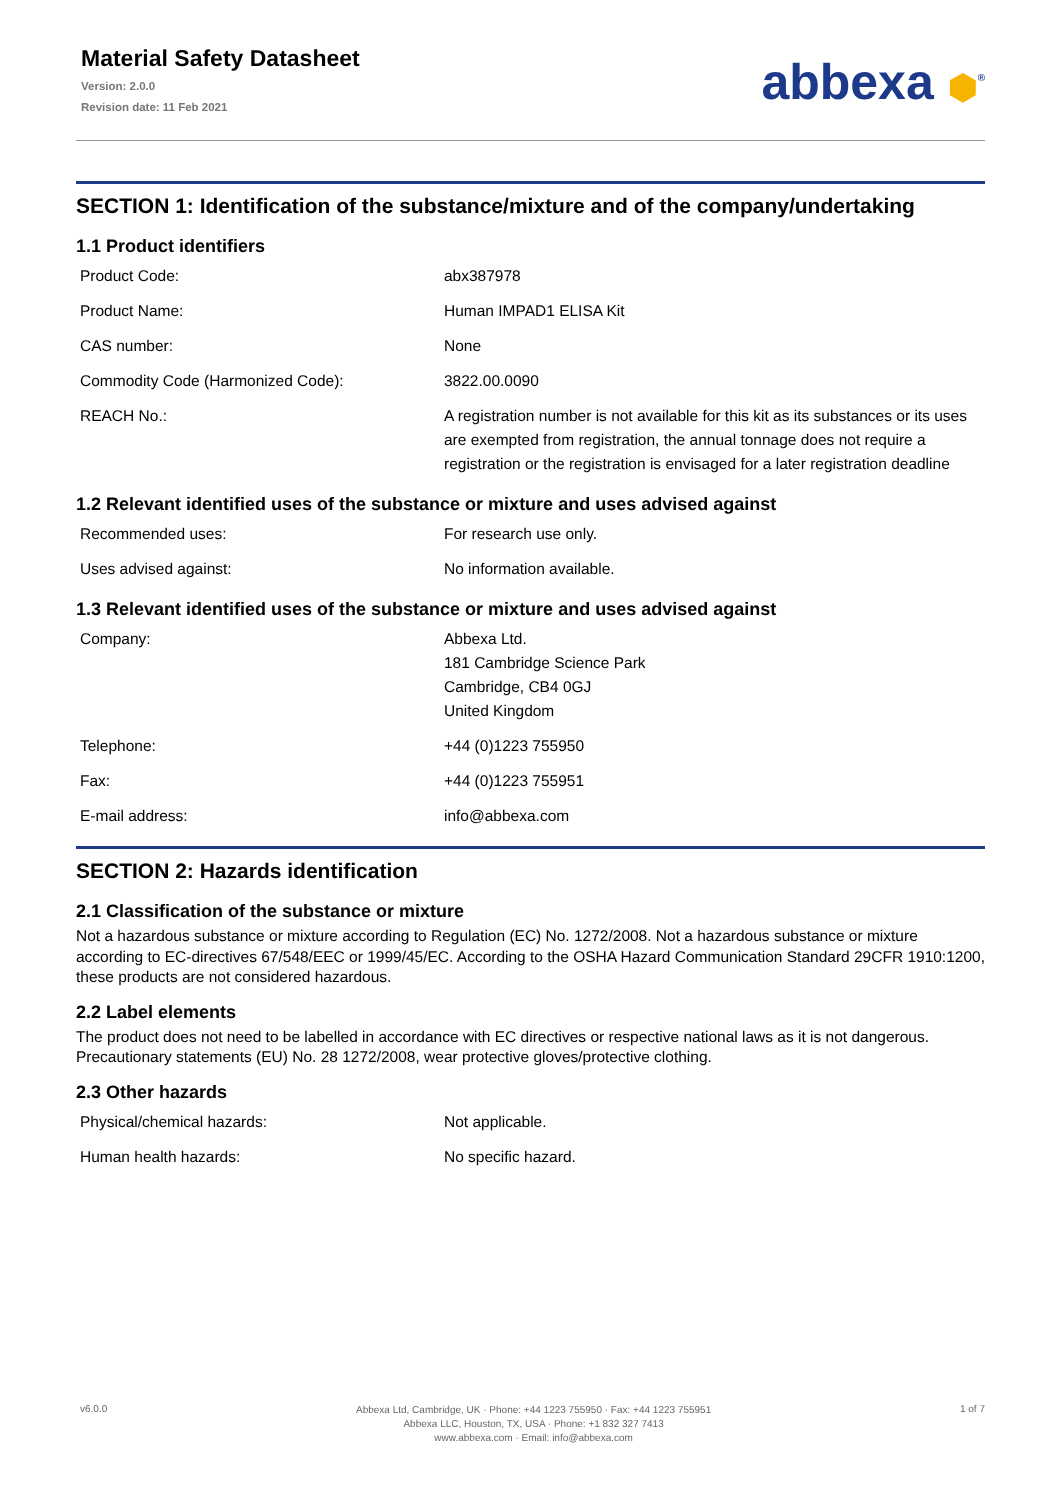Material Safety Datasheet
Version: 2.0.0
Revision date: 11 Feb 2021
abbexa ⬢<sup>®</sup>
SECTION 1: Identification of the substance/mixture and of the company/undertaking
1.1 Product identifiers
| Product Code: | abx387978 |
| Product Name: | Human IMPAD1 ELISA Kit |
| CAS number: | None |
| Commodity Code (Harmonized Code): | 3822.00.0090 |
| REACH No.: | A registration number is not available for this kit as its substances or its uses are exempted from registration, the annual tonnage does not require a registration or the registration is envisaged for a later registration deadline |
1.2 Relevant identified uses of the substance or mixture and uses advised against
| Recommended uses: | For research use only. |
| Uses advised against: | No information available. |
1.3 Relevant identified uses of the substance or mixture and uses advised against
| Company: | Abbexa Ltd. 181 Cambridge Science Park Cambridge, CB4 0GJ United Kingdom |
| Telephone: | +44 (0)1223 755950 |
| Fax: | +44 (0)1223 755951 |
| E-mail address: | info@abbexa.com |
SECTION 2: Hazards identification
2.1 Classification of the substance or mixture
Not a hazardous substance or mixture according to Regulation (EC) No. 1272/2008. Not a hazardous substance or mixture according to EC-directives 67/548/EEC or 1999/45/EC. According to the OSHA Hazard Communication Standard 29CFR 1910:1200, these products are not considered hazardous.
2.2 Label elements
The product does not need to be labelled in accordance with EC directives or respective national laws as it is not dangerous. Precautionary statements (EU) No. 28 1272/2008, wear protective gloves/protective clothing.
2.3 Other hazards
| Physical/chemical hazards: | Not applicable. |
| Human health hazards: | No specific hazard. |
v6.0.0
Abbexa Ltd, Cambridge, UK · Phone: +44 1223 755950 · Fax: +44 1223 755951
Abbexa LLC, Houston, TX, USA · Phone: +1 832 327 7413
www.abbexa.com · Email: info@abbexa.com
1 of 7